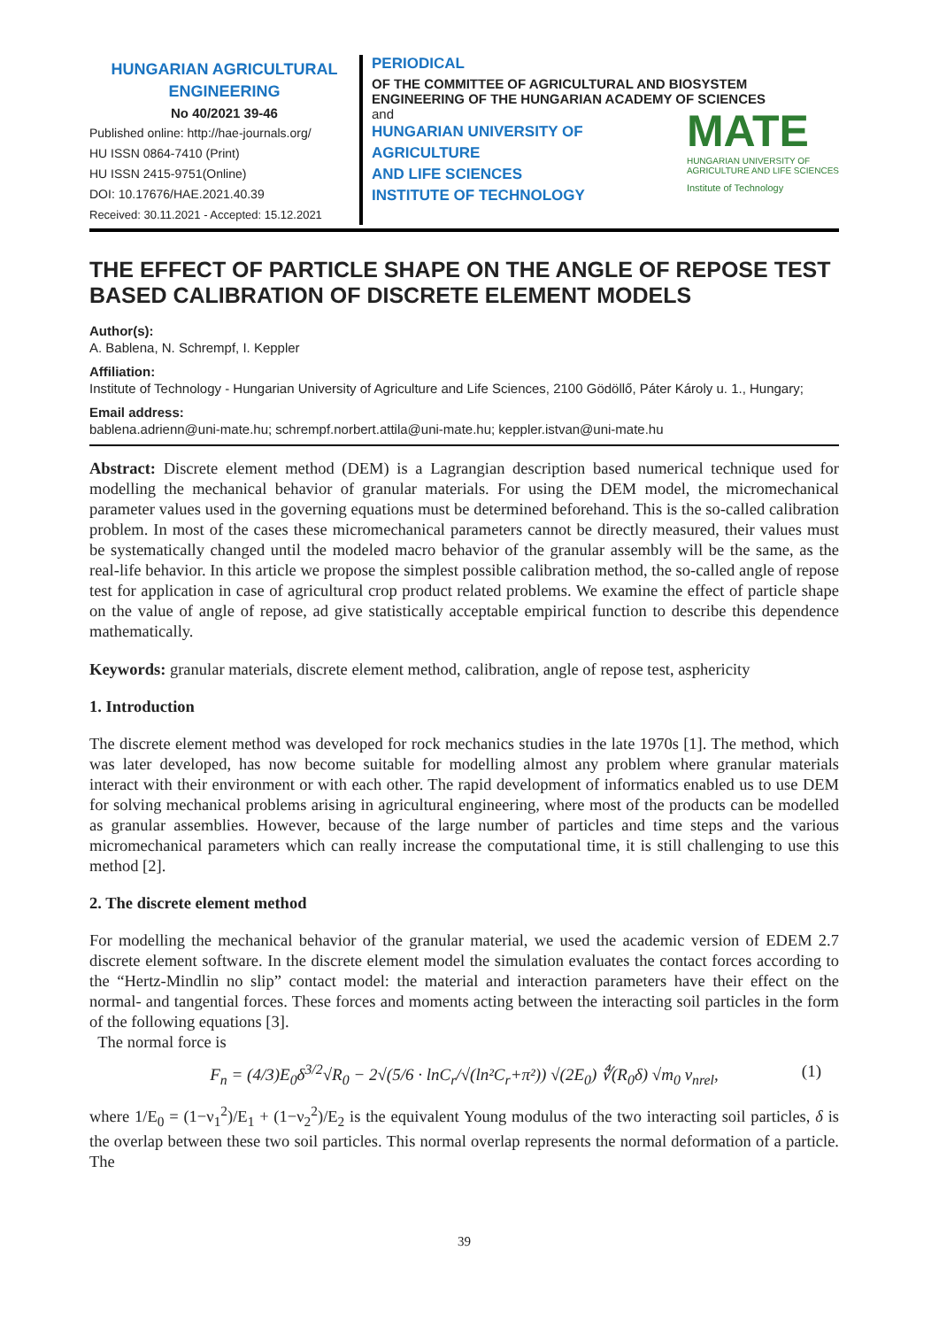HUNGARIAN AGRICULTURAL
ENGINEERING
No 40/2021 39-46
Published online: http://hae-journals.org/
HU ISSN 0864-7410 (Print)
HU ISSN 2415-9751(Online)
DOI: 10.17676/HAE.2021.40.39
Received: 30.11.2021 - Accepted: 15.12.2021
PERIODICAL
OF THE COMMITTEE OF AGRICULTURAL AND BIOSYSTEM ENGINEERING OF THE HUNGARIAN ACADEMY OF SCIENCES
and
HUNGARIAN UNIVERSITY OF
AGRICULTURE
AND LIFE SCIENCES
INSTITUTE OF TECHNOLOGY
MATE
HUNGARIAN UNIVERSITY OF
AGRICULTURE AND LIFE SCIENCES
Institute of Technology
THE EFFECT OF PARTICLE SHAPE ON THE ANGLE OF REPOSE TEST BASED CALIBRATION OF DISCRETE ELEMENT MODELS
Author(s):
A. Bablena, N. Schrempf, I. Keppler
Affiliation:
Institute of Technology - Hungarian University of Agriculture and Life Sciences, 2100 Gödöllő, Páter Károly u. 1., Hungary;
Email address:
bablena.adrienn@uni-mate.hu; schrempf.norbert.attila@uni-mate.hu; keppler.istvan@uni-mate.hu
Abstract: Discrete element method (DEM) is a Lagrangian description based numerical technique used for modelling the mechanical behavior of granular materials. For using the DEM model, the micromechanical parameter values used in the governing equations must be determined beforehand. This is the so-called calibration problem. In most of the cases these micromechanical parameters cannot be directly measured, their values must be systematically changed until the modeled macro behavior of the granular assembly will be the same, as the real-life behavior. In this article we propose the simplest possible calibration method, the so-called angle of repose test for application in case of agricultural crop product related problems. We examine the effect of particle shape on the value of angle of repose, ad give statistically acceptable empirical function to describe this dependence mathematically.
Keywords: granular materials, discrete element method, calibration, angle of repose test, asphericity
1. Introduction
The discrete element method was developed for rock mechanics studies in the late 1970s [1]. The method, which was later developed, has now become suitable for modelling almost any problem where granular materials interact with their environment or with each other. The rapid development of informatics enabled us to use DEM for solving mechanical problems arising in agricultural engineering, where most of the products can be modelled as granular assemblies. However, because of the large number of particles and time steps and the various micromechanical parameters which can really increase the computational time, it is still challenging to use this method [2].
2. The discrete element method
For modelling the mechanical behavior of the granular material, we used the academic version of EDEM 2.7 discrete element software. In the discrete element model the simulation evaluates the contact forces according to the “Hertz-Mindlin no slip” contact model: the material and interaction parameters have their effect on the normal- and tangential forces. These forces and moments acting between the interacting soil particles in the form of the following equations [3].
The normal force is
F<sub>n</sub> = (4/3)E<sub>0</sub>δ<sup>3/2</sup>√R<sub>0</sub> − 2√(5/6 · lnC<sub>r</sub>/√(ln²C<sub>r</sub>+π²)) √(2E<sub>0</sub>) ∜(R<sub>0</sub>δ) √m<sub>0</sub> v<sub>nrel</sub>, (1)
where 1/E<sub>0</sub> = (1−ν<sub>1</sub><sup>2</sup>)/E<sub>1</sub> + (1−ν<sub>2</sub><sup>2</sup>)/E<sub>2</sub> is the equivalent Young modulus of the two interacting soil particles, δ is the overlap between these two soil particles. This normal overlap represents the normal deformation of a particle. The
39